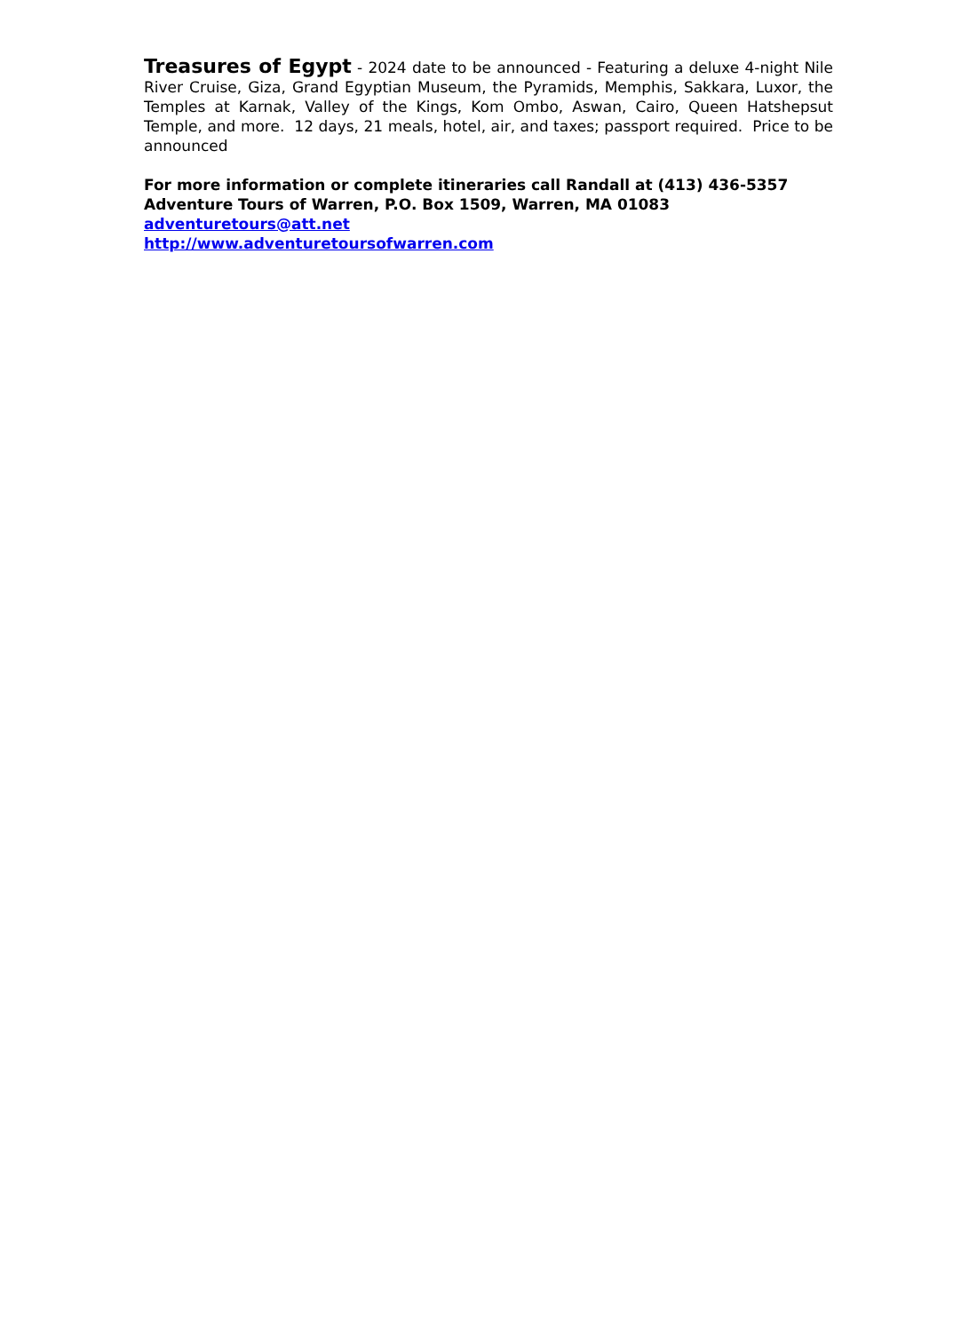Treasures of Egypt - 2024 date to be announced - Featuring a deluxe 4-night Nile River Cruise, Giza, Grand Egyptian Museum, the Pyramids, Memphis, Sakkara, Luxor, the Temples at Karnak, Valley of the Kings, Kom Ombo, Aswan, Cairo, Queen Hatshepsut Temple, and more. 12 days, 21 meals, hotel, air, and taxes; passport required. Price to be announced
For more information or complete itineraries call Randall at (413) 436-5357
Adventure Tours of Warren, P.O. Box 1509, Warren, MA 01083
adventuretours@att.net
http://www.adventuretoursofwarren.com